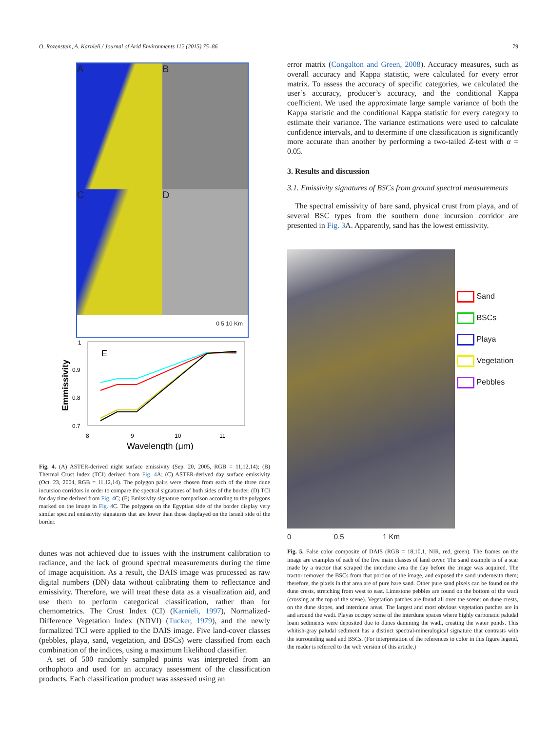O. Rozenstein, A. Karnieli / Journal of Arid Environments 112 (2015) 75–86 79
A
B
C
D
0 5 10 Km
1
0.9
0.8
0.7
E
Emmissivity
8
9
10
11
Wavelength (μm)
Fig. 4. (A) ASTER-derived night surface emissivity (Sep. 20, 2005, RGB = 11,12,14); (B) Thermal Crust Index (TCI) derived from Fig. 4 A; (C) ASTER-derived day surface emissivity (Oct. 23, 2004, RGB = 11,12,14). The polygon pairs were chosen from each of the three dune incursion corridors in order to compare the spectral signatures of both sides of the border; (D) TCI for day time derived from Fig. 4 C; (E) Emissivity signature comparison according to the polygons marked on the image in Fig. 4 C. The polygons on the Egyptian side of the border display very similar spectral emissivity signatures that are lower than those displayed on the Israeli side of the border.
dunes was not achieved due to issues with the instrument calibration to radiance, and the lack of ground spectral measurements during the time of image acquisition. As a result, the DAIS image was processed as raw digital numbers (DN) data without calibrating them to reflectance and emissivity. Therefore, we will treat these data as a visualization aid, and use them to perform categorical classification, rather than for chemometrics. The Crust Index (CI) (Karnieli, 1997), Normalized-Difference Vegetation Index (NDVI) (Tucker, 1979), and the newly formalized TCI were applied to the DAIS image. Five land-cover classes (pebbles, playa, sand, vegetation, and BSCs) were classified from each combination of the indices, using a maximum likelihood classifier.
A set of 500 randomly sampled points was interpreted from an orthophoto and used for an accuracy assessment of the classification products. Each classification product was assessed using an
error matrix (Congalton and Green, 2008). Accuracy measures, such as overall accuracy and Kappa statistic, were calculated for every error matrix. To assess the accuracy of specific categories, we calculated the user’s accuracy, producer’s accuracy, and the conditional Kappa coefficient. We used the approximate large sample variance of both the Kappa statistic and the conditional Kappa statistic for every category to estimate their variance. The variance estimations were used to calculate confidence intervals, and to determine if one classification is significantly more accurate than another by performing a two-tailed Z-test with α = 0.05.
3. Results and discussion
3.1. Emissivity signatures of BSCs from ground spectral measurements
The spectral emissivity of bare sand, physical crust from playa, and of several BSC types from the southern dune incursion corridor are presented in Fig. 3 A. Apparently, sand has the lowest emissivity.
Sand
BSCs
Playa
Vegetation
Pebbles
0 0.5 1 Km
Fig. 5. False color composite of DAIS (RGB = 18,10,1, NIR, red, green). The frames on the image are examples of each of the five main classes of land cover. The sand example is of a scar made by a tractor that scraped the interdune area the day before the image was acquired. The tractor removed the BSCs from that portion of the image, and exposed the sand underneath them; therefore, the pixels in that area are of pure bare sand. Other pure sand pixels can be found on the dune crests, stretching from west to east. Limestone pebbles are found on the bottom of the wadi (crossing at the top of the scene). Vegetation patches are found all over the scene: on dune crests, on the dune slopes, and interdune areas. The largest and most obvious vegetation patches are in and around the wadi. Playas occupy some of the interdune spaces where highly carbonatic paludal loam sediments were deposited due to dunes damming the wadi, creating the water ponds. This whitish-gray paludal sediment has a distinct spectral-mineralogical signature that contrasts with the surrounding sand and BSCs. (For interpretation of the references to color in this figure legend, the reader is referred to the web version of this article.)